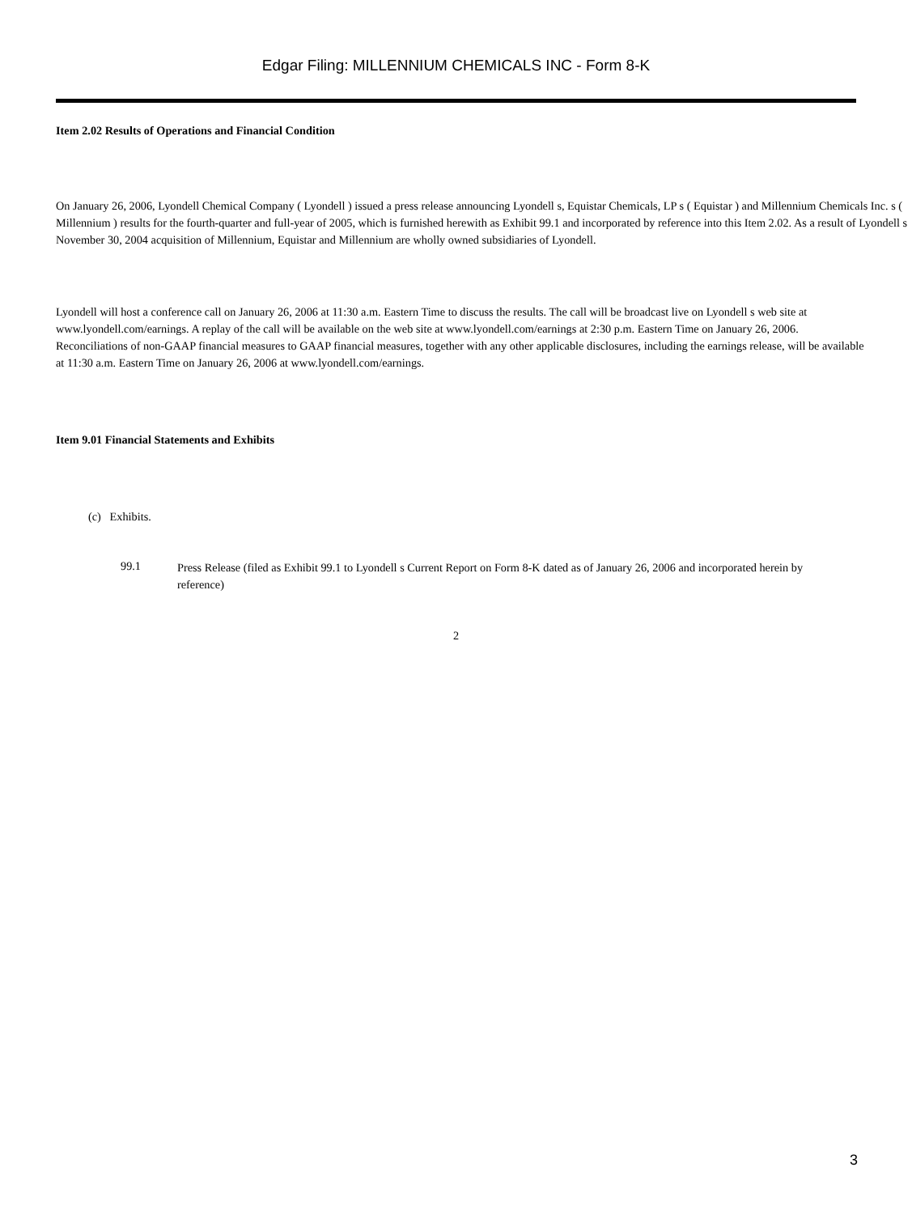Edgar Filing: MILLENNIUM CHEMICALS INC - Form 8-K
Item 2.02 Results of Operations and Financial Condition
On January 26, 2006, Lyondell Chemical Company ( Lyondell ) issued a press release announcing Lyondell s, Equistar Chemicals, LP s ( Equistar ) and Millennium Chemicals Inc. s ( Millennium ) results for the fourth-quarter and full-year of 2005, which is furnished herewith as Exhibit 99.1 and incorporated by reference into this Item 2.02. As a result of Lyondell s November 30, 2004 acquisition of Millennium, Equistar and Millennium are wholly owned subsidiaries of Lyondell.
Lyondell will host a conference call on January 26, 2006 at 11:30 a.m. Eastern Time to discuss the results. The call will be broadcast live on Lyondell s web site at www.lyondell.com/earnings. A replay of the call will be available on the web site at www.lyondell.com/earnings at 2:30 p.m. Eastern Time on January 26, 2006. Reconciliations of non-GAAP financial measures to GAAP financial measures, together with any other applicable disclosures, including the earnings release, will be available at 11:30 a.m. Eastern Time on January 26, 2006 at www.lyondell.com/earnings.
Item 9.01 Financial Statements and Exhibits
(c) Exhibits.
99.1
Press Release (filed as Exhibit 99.1 to Lyondell s Current Report on Form 8-K dated as of January 26, 2006 and incorporated herein by reference)
2
3